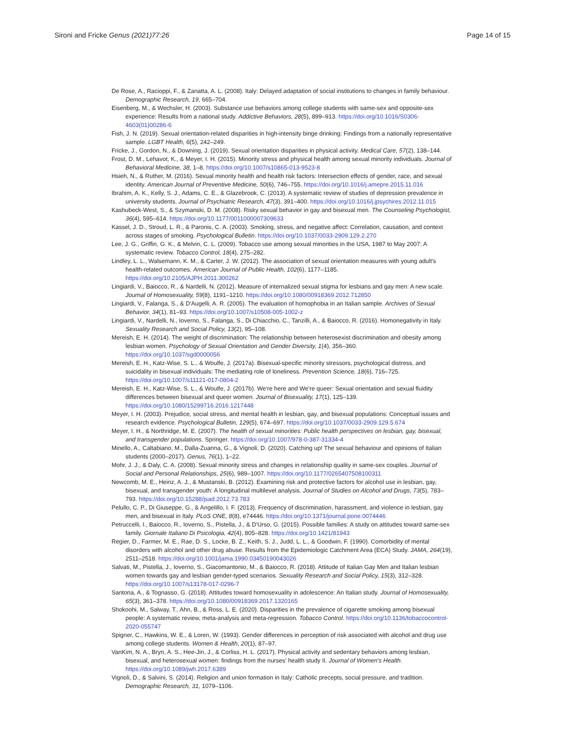Sironi and Fricke Genus (2021)77:26
Page 14 of 15
De Rose, A., Racioppi, F., & Zanatta, A. L. (2008). Italy: Delayed adaptation of social institutions to changes in family behaviour. Demographic Research, 19, 665–704.
Eisenberg, M., & Wechsler, H. (2003). Substance use behaviors among college students with same-sex and opposite-sex experience: Results from a national study. Addictive Behaviors, 28(5), 899–913. https://doi.org/10.1016/S0306-4603(01)00286-6
Fish, J. N. (2019). Sexual orientation-related disparities in high-intensity binge drinking: Findings from a nationally representative sample. LGBT Health, 6(5), 242–249.
Fricke, J., Gordon, N., & Downing, J. (2019). Sexual orientation disparities in physical activity. Medical Care, 57(2), 138–144.
Frost, D. M., Lehavot, K., & Meyer, I. H. (2015). Minority stress and physical health among sexual minority individuals. Journal of Behavioral Medicine, 38, 1–8. https://doi.org/10.1007/s10865-013-9523-8
Hsieh, N., & Ruther, M. (2016). Sexual minority health and health risk factors: Intersection effects of gender, race, and sexual identity. American Journal of Preventive Medicine, 50(6), 746–755. https://doi.org/10.1016/j.amepre.2015.11.016
Ibrahim, A. K., Kelly, S. J., Adams, C. E., & Glazebrook, C. (2013). A systematic review of studies of depression prevalence in university students. Journal of Psychiatric Research, 47(3), 391–400. https://doi.org/10.1016/j.jpsychires.2012.11.015
Kashubeck-West, S., & Szymanski, D. M. (2008). Risky sexual behavior in gay and bisexual men. The Counseling Psychologist, 36(4), 595–614. https://doi.org/10.1177/0011000007309633
Kassel, J. D., Stroud, L. R., & Paronis, C. A. (2003). Smoking, stress, and negative affect: Correlation, causation, and context across stages of smoking. Psychological Bulletin. https://doi.org/10.1037/0033-2909.129.2.270
Lee, J. G., Griffin, G. K., & Melvin, C. L. (2009). Tobacco use among sexual minorities in the USA, 1987 to May 2007: A systematic review. Tobacco Control, 18(4), 275–282.
Lindley, L. L., Walsemann, K. M., & Carter, J. W. (2012). The association of sexual orientation measures with young adult's health-related outcomes. American Journal of Public Health, 102(6), 1177–1185. https://doi.org/10.2105/AJPH.2011.300262
Lingiardi, V., Baiocco, R., & Nardelli, N. (2012). Measure of internalized sexual stigma for lesbians and gay men: A new scale. Journal of Homosexuality, 59(8), 1191–1210. https://doi.org/10.1080/00918369.2012.712850
Lingiardi, V., Falanga, S., & D'Augelli, A. R. (2005). The evaluation of homophobia in an Italian sample. Archives of Sexual Behavior, 34(1), 81–93. https://doi.org/10.1007/s10508-005-1002-z
Lingiardi, V., Nardelli, N., Ioverno, S., Falanga, S., Di Chiacchio, C., Tanzilli, A., & Baiocco, R. (2016). Homonegativity in Italy. Sexuality Research and Social Policy, 13(2), 95–108.
Mereish, E. H. (2014). The weight of discrimination: The relationship between heterosexist discrimination and obesity among lesbian women. Psychology of Sexual Orientation and Gender Diversity, 1(4), 356–360. https://doi.org/10.1037/sgd0000056
Mereish, E. H., Katz-Wise, S. L., & Woulfe, J. (2017a). Bisexual-specific minority stressors, psychological distress, and suicidality in bisexual individuals: The mediating role of loneliness. Prevention Science, 18(6), 716–725. https://doi.org/10.1007/s11121-017-0804-2
Mereish, E. H., Katz-Wise, S. L., & Woulfe, J. (2017b). We're here and We're queer: Sexual orientation and sexual fluidity differences between bisexual and queer women. Journal of Bisexuality, 17(1), 125–139. https://doi.org/10.1080/15299716.2016.1217448
Meyer, I. H. (2003). Prejudice, social stress, and mental health in lesbian, gay, and bisexual populations: Conceptual issues and research evidence. Psychological Bulletin, 129(5), 674–697. https://doi.org/10.1037/0033-2909.129.5.674
Meyer, I. H., & Northridge, M. E. (2007). The health of sexual minorities: Public health perspectives on lesbian, gay, bisexual, and transgender populations. Springer. https://doi.org/10.1007/978-0-387-31334-4
Minello, A., Caltabiano, M., Dalla-Zuanna, G., & Vignoli, D. (2020). Catching up! The sexual behaviour and opinions of Italian students (2000–2017). Genus, 76(1), 1–22.
Mohr, J. J., & Daly, C. A. (2008). Sexual minority stress and changes in relationship quality in same-sex couples. Journal of Social and Personal Relationships, 25(6), 989–1007. https://doi.org/10.1177/0265407508100311
Newcomb, M. E., Heinz, A. J., & Mustanski, B. (2012). Examining risk and protective factors for alcohol use in lesbian, gay, bisexual, and transgender youth: A longitudinal multilevel analysis. Journal of Studies on Alcohol and Drugs, 73(5), 783–793. https://doi.org/10.15288/jsad.2012.73.783
Pelullo, C. P., Di Giuseppe, G., & Angelillo, I. F. (2013). Frequency of discrimination, harassment, and violence in lesbian, gay men, and bisexual in Italy. PLoS ONE, 8(8), e74446. https://doi.org/10.1371/journal.pone.0074446
Petruccelli, I., Baiocco, R., Ioverno, S., Pistella, J., & D'Urso, G. (2015). Possible families: A study on attitudes toward same-sex family. Giornale Italiano Di Psicologia, 42(4), 805–828. https://doi.org/10.1421/81943
Regier, D., Farmer, M. E., Rae, D. S., Locke, B. Z., Keith, S. J., Judd, L. L., & Goodwin, F. (1990). Comorbidity of mental disorders with alcohol and other drug abuse. Results from the Epidemiologic Catchment Area (ECA) Study. JAMA, 264(19), 2511–2518. https://doi.org/10.1001/jama.1990.03450190043026
Salvati, M., Pistella, J., Ioverno, S., Giacomantonio, M., & Baiocco, R. (2018). Attitude of Italian Gay Men and Italian lesbian women towards gay and lesbian gender-typed scenarios. Sexuality Research and Social Policy, 15(3), 312–328. https://doi.org/10.1007/s13178-017-0296-7
Santona, A., & Tognasso, G. (2018). Attitudes toward homosexuality in adolescence: An Italian study. Journal of Homosexuality, 65(3), 361–378. https://doi.org/10.1080/00918369.2017.1320165
Shokoohi, M., Salway, T., Ahn, B., & Ross, L. E. (2020). Disparities in the prevalence of cigarette smoking among bisexual people: A systematic review, meta-analysis and meta-regression. Tobacco Control. https://doi.org/10.1136/tobaccocontrol-2020-055747
Spigner, C., Hawkins, W. E., & Loren, W. (1993). Gender differences in perception of risk associated with alcohol and drug use among college students. Women & Health, 20(1), 87–97.
VanKim, N. A., Bryn, A. S., Hee-Jin, J., & Corliss, H. L. (2017). Physical activity and sedentary behaviors among lesbian, bisexual, and heterosexual women: findings from the nurses' health study II. Journal of Women's Health. https://doi.org/10.1089/jwh.2017.6389
Vignoli, D., & Salvini, S. (2014). Religion and union formation in Italy: Catholic precepts, social pressure, and tradition. Demographic Research, 31, 1079–1106.